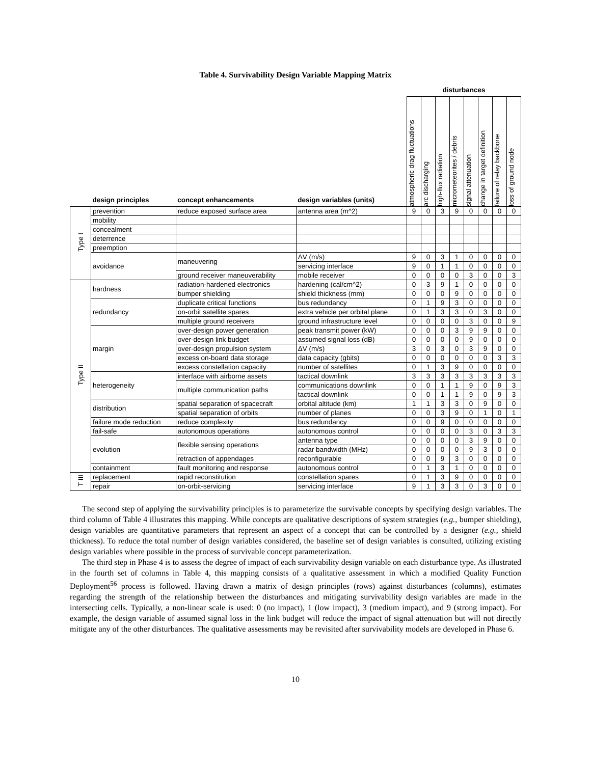Table 4. Survivability Design Variable Mapping Matrix
| | | | | disturbances | | | | | | | |
| --- | --- | --- | --- | --- | --- | --- | --- | --- | --- | --- | --- |
| | design principles | concept enhancements | design variables (units) | atmospheric drag fluctuations | arc discharging | high-flux radiation | micrometeorites / debris | signal attenuation | change in target definition | failure of relay backbone | loss of ground node |
| Type I | prevention | reduce exposed surface area | antenna area (m^2) | 9 | 0 | 3 | 9 | 0 | 0 | 0 | 0 |
| | mobility | | | | | | | | | | |
| | concealment | | | | | | | | | | |
| | deterrence | | | | | | | | | | |
| | preemption | | | | | | | | | | |
| | avoidance | maneuvering | ΔV (m/s) | 9 | 0 | 3 | 1 | 0 | 0 | 0 | 0 |
| | | | servicing interface | 9 | 0 | 1 | 1 | 0 | 0 | 0 | 0 |
| | | ground receiver maneuverability | mobile receiver | 0 | 0 | 0 | 0 | 3 | 0 | 0 | 3 |
| Type II | hardness | radiation-hardened electronics | hardening (cal/cm^2) | 0 | 3 | 9 | 1 | 0 | 0 | 0 | 0 |
| | | bumper shielding | shield thickness (mm) | 0 | 0 | 0 | 9 | 0 | 0 | 0 | 0 |
| | redundancy | duplicate critical functions | bus redundancy | 0 | 1 | 9 | 3 | 0 | 0 | 0 | 0 |
| | | on-orbit satellite spares | extra vehicle per orbital plane | 0 | 1 | 3 | 3 | 0 | 3 | 0 | 0 |
| | | multiple ground receivers | ground infrastructure level | 0 | 0 | 0 | 0 | 3 | 0 | 0 | 9 |
| | margin | over-design power generation | peak transmit power (kW) | 0 | 0 | 0 | 3 | 9 | 9 | 0 | 0 |
| | | over-design link budget | assumed signal loss (dB) | 0 | 0 | 0 | 0 | 9 | 0 | 0 | 0 |
| | | over-design propulsion system | ΔV (m/s) | 3 | 0 | 3 | 0 | 3 | 9 | 0 | 0 |
| | | excess on-board data storage | data capacity (gbits) | 0 | 0 | 0 | 0 | 0 | 0 | 3 | 3 |
| | | excess constellation capacity | number of satellites | 0 | 1 | 3 | 9 | 0 | 0 | 0 | 0 |
| | heterogeneity | interface with airborne assets | tactical downlink | 3 | 3 | 3 | 3 | 3 | 3 | 3 | 3 |
| | | multiple communication paths | communications downlink | 0 | 0 | 1 | 1 | 9 | 0 | 9 | 3 |
| | | | tactical downlink | 0 | 0 | 1 | 1 | 9 | 0 | 9 | 3 |
| | distribution | spatial separation of spacecraft | orbital altitude (km) | 1 | 1 | 3 | 3 | 0 | 9 | 0 | 0 |
| | | spatial separation of orbits | number of planes | 0 | 0 | 3 | 9 | 0 | 1 | 0 | 1 |
| | failure mode reduction | reduce complexity | bus redundancy | 0 | 0 | 9 | 0 | 0 | 0 | 0 | 0 |
| | fail-safe | autonomous operations | autonomous control | 0 | 0 | 0 | 0 | 3 | 0 | 3 | 3 |
| | evolution | flexible sensing operations | antenna type | 0 | 0 | 0 | 0 | 3 | 9 | 0 | 0 |
| | | | radar bandwidth (MHz) | 0 | 0 | 0 | 0 | 9 | 3 | 0 | 0 |
| | | retraction of appendages | reconfigurable | 0 | 0 | 9 | 3 | 0 | 0 | 0 | 0 |
| | containment | fault monitoring and response | autonomous control | 0 | 1 | 3 | 1 | 0 | 0 | 0 | 0 |
| T III | replacement | rapid reconstitution | constellation spares | 0 | 1 | 3 | 9 | 0 | 0 | 0 | 0 |
| | repair | on-orbit-servicing | servicing interface | 9 | 1 | 3 | 3 | 0 | 3 | 0 | 0 |
The second step of applying the survivability principles is to parameterize the survivable concepts by specifying design variables. The third column of Table 4 illustrates this mapping. While concepts are qualitative descriptions of system strategies (e.g., bumper shielding), design variables are quantitative parameters that represent an aspect of a concept that can be controlled by a designer (e.g., shield thickness). To reduce the total number of design variables considered, the baseline set of design variables is consulted, utilizing existing design variables where possible in the process of survivable concept parameterization.
The third step in Phase 4 is to assess the degree of impact of each survivability design variable on each disturbance type. As illustrated in the fourth set of columns in Table 4, this mapping consists of a qualitative assessment in which a modified Quality Function Deployment<sup>56</sup> process is followed. Having drawn a matrix of design principles (rows) against disturbances (columns), estimates regarding the strength of the relationship between the disturbances and mitigating survivability design variables are made in the intersecting cells. Typically, a non-linear scale is used: 0 (no impact), 1 (low impact), 3 (medium impact), and 9 (strong impact). For example, the design variable of assumed signal loss in the link budget will reduce the impact of signal attenuation but will not directly mitigate any of the other disturbances. The qualitative assessments may be revisited after survivability models are developed in Phase 6.
10